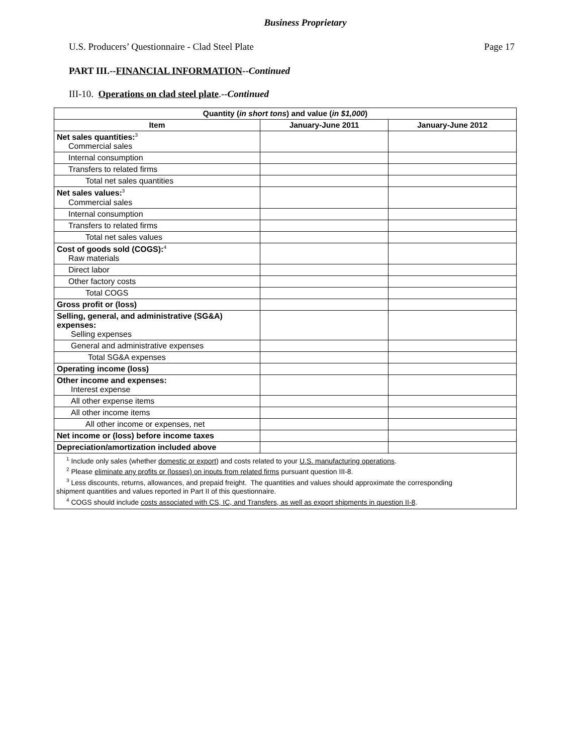Business Proprietary
U.S. Producers’ Questionnaire - Clad Steel Plate Page 17
PART III.--FINANCIAL INFORMATION--Continued
III-10. Operations on clad steel plate.--Continued
| Quantity ( in short tons ) and value ( in $1,000 ) | | |
| --- | --- | --- |
| Item | January-June 2011 | January-June 2012 |
| Net sales quantities:<sup>3</sup> Commercial sales | | |
| Internal consumption | | |
| Transfers to related firms | | |
| Total net sales quantities | | |
| Net sales values:<sup>3</sup> Commercial sales | | |
| Internal consumption | | |
| Transfers to related firms | | |
| Total net sales values | | |
| Cost of goods sold (COGS):<sup>4</sup> Raw materials | | |
| Direct labor | | |
| Other factory costs | | |
| Total COGS | | |
| Gross profit or (loss) | | |
| Selling, general, and administrative (SG&A) expenses: Selling expenses | | |
| General and administrative expenses | | |
| Total SG&A expenses | | |
| Operating income (loss) | | |
| Other income and expenses: Interest expense | | |
| All other expense items | | |
| All other income items | | |
| All other income or expenses, net | | |
| Net income or (loss) before income taxes | | |
| Depreciation/amortization included above | | |
| <sup>1</sup> Include only sales (whether domestic or export ) and costs related to your U.S. manufacturing operations . <sup>2</sup> Please eliminate any profits or (losses) on inputs from related firms pursuant question III-8. <sup>3</sup> Less discounts, returns, allowances, and prepaid freight. The quantities and values should approximate the corresponding shipment quantities and values reported in Part II of this questionnaire. <sup>4</sup> COGS should include costs associated with CS, IC, and Transfers, as well as export shipments in question II-8 . | | |